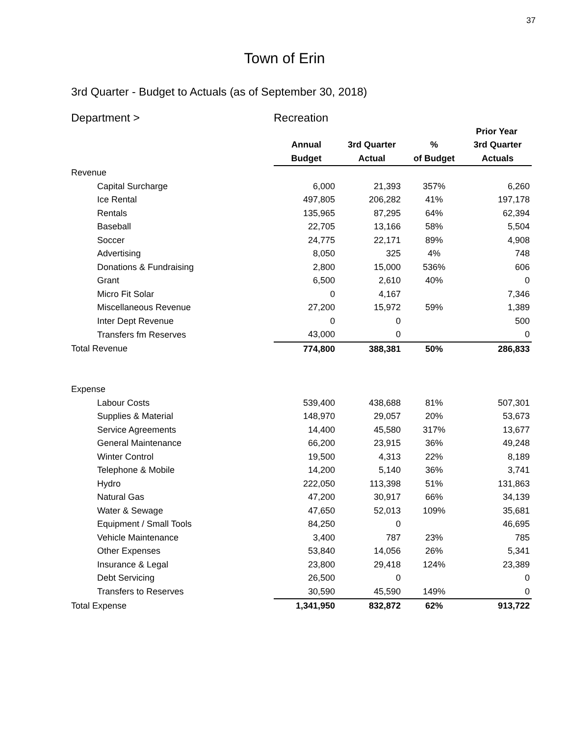37
Town of Erin
3rd Quarter - Budget to Actuals (as of September 30, 2018)
| Department > | Recreation | | | |
| | | | | Prior Year |
| | Annual | 3rd Quarter | % | 3rd Quarter |
| | Budget | Actual | of Budget | Actuals |
| Revenue | | | | |
| Capital Surcharge | 6,000 | 21,393 | 357% | 6,260 |
| Ice Rental | 497,805 | 206,282 | 41% | 197,178 |
| Rentals | 135,965 | 87,295 | 64% | 62,394 |
| Baseball | 22,705 | 13,166 | 58% | 5,504 |
| Soccer | 24,775 | 22,171 | 89% | 4,908 |
| Advertising | 8,050 | 325 | 4% | 748 |
| Donations & Fundraising | 2,800 | 15,000 | 536% | 606 |
| Grant | 6,500 | 2,610 | 40% | 0 |
| Micro Fit Solar | 0 | 4,167 | | 7,346 |
| Miscellaneous Revenue | 27,200 | 15,972 | 59% | 1,389 |
| Inter Dept Revenue | 0 | 0 | | 500 |
| Transfers fm Reserves | 43,000 | 0 | | 0 |
| Total Revenue | 774,800 | 388,381 | 50% | 286,833 |
| Expense | | | | |
| Labour Costs | 539,400 | 438,688 | 81% | 507,301 |
| Supplies & Material | 148,970 | 29,057 | 20% | 53,673 |
| Service Agreements | 14,400 | 45,580 | 317% | 13,677 |
| General Maintenance | 66,200 | 23,915 | 36% | 49,248 |
| Winter Control | 19,500 | 4,313 | 22% | 8,189 |
| Telephone & Mobile | 14,200 | 5,140 | 36% | 3,741 |
| Hydro | 222,050 | 113,398 | 51% | 131,863 |
| Natural Gas | 47,200 | 30,917 | 66% | 34,139 |
| Water & Sewage | 47,650 | 52,013 | 109% | 35,681 |
| Equipment / Small Tools | 84,250 | 0 | | 46,695 |
| Vehicle Maintenance | 3,400 | 787 | 23% | 785 |
| Other Expenses | 53,840 | 14,056 | 26% | 5,341 |
| Insurance & Legal | 23,800 | 29,418 | 124% | 23,389 |
| Debt Servicing | 26,500 | 0 | | 0 |
| Transfers to Reserves | 30,590 | 45,590 | 149% | 0 |
| Total Expense | 1,341,950 | 832,872 | 62% | 913,722 |